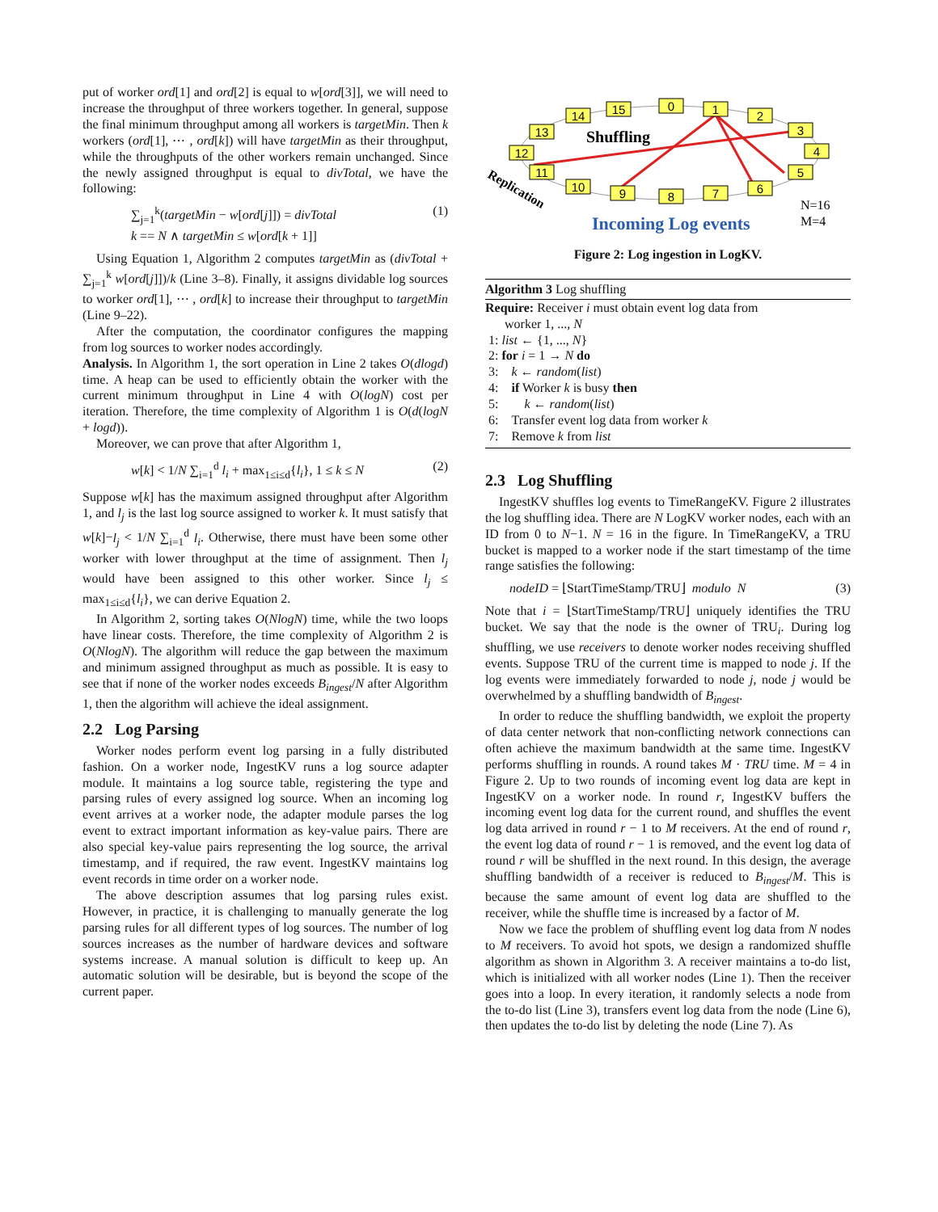put of worker ord[1] and ord[2] is equal to w[ord[3]], we will need to increase the throughput of three workers together. In general, suppose the final minimum throughput among all workers is targetMin. Then k workers (ord[1], ⋯ , ord[k]) will have targetMin as their throughput, while the throughputs of the other workers remain unchanged. Since the newly assigned throughput is equal to divTotal, we have the following:
∑<sub>j=1</sub><sup>k</sup>(targetMin − w[ord[j]]) = divTotal
k == N ∧ targetMin ≤ w[ord[k + 1]] (1)
Using Equation 1, Algorithm 2 computes targetMin as (divTotal + ∑<sub>j=1</sub><sup>k</sup> w[ord[j]])/k (Line 3–8). Finally, it assigns dividable log sources to worker ord[1], ⋯ , ord[k] to increase their throughput to targetMin (Line 9–22).
After the computation, the coordinator configures the mapping from log sources to worker nodes accordingly.
Analysis. In Algorithm 1, the sort operation in Line 2 takes O(dlogd) time. A heap can be used to efficiently obtain the worker with the current minimum throughput in Line 4 with O(logN) cost per iteration. Therefore, the time complexity of Algorithm 1 is O(d(logN + logd)).
Moreover, we can prove that after Algorithm 1,
w[k] < 1/N ∑<sub>i=1</sub><sup>d</sup> l<sub>i</sub> + max<sub>1≤i≤d</sub>{l<sub>i</sub>}, 1 ≤ k ≤ N (2)
Suppose w[k] has the maximum assigned throughput after Algorithm 1, and l<sub>j</sub> is the last log source assigned to worker k. It must satisfy that w[k]−l<sub>j</sub> < 1/N ∑<sub>i=1</sub><sup>d</sup> l<sub>i</sub>. Otherwise, there must have been some other worker with lower throughput at the time of assignment. Then l<sub>j</sub> would have been assigned to this other worker. Since l<sub>j</sub> ≤ max<sub>1≤i≤d</sub>{l<sub>i</sub>}, we can derive Equation 2.
In Algorithm 2, sorting takes O(NlogN) time, while the two loops have linear costs. Therefore, the time complexity of Algorithm 2 is O(NlogN). The algorithm will reduce the gap between the maximum and minimum assigned throughput as much as possible. It is easy to see that if none of the worker nodes exceeds B<sub>ingest</sub>/N after Algorithm 1, then the algorithm will achieve the ideal assignment.
2.2 Log Parsing
Worker nodes perform event log parsing in a fully distributed fashion. On a worker node, IngestKV runs a log source adapter module. It maintains a log source table, registering the type and parsing rules of every assigned log source. When an incoming log event arrives at a worker node, the adapter module parses the log event to extract important information as key-value pairs. There are also special key-value pairs representing the log source, the arrival timestamp, and if required, the raw event. IngestKV maintains log event records in time order on a worker node.
The above description assumes that log parsing rules exist. However, in practice, it is challenging to manually generate the log parsing rules for all different types of log sources. The number of log sources increases as the number of hardware devices and software systems increase. A manual solution is difficult to keep up. An automatic solution will be desirable, but is beyond the scope of the current paper.
14
15
0
1
2
3
4
5
6
7
8
9
10
11
12
13
Shuffling
Replication
Incoming Log events
N=16
M=4
Figure 2: Log ingestion in LogKV.
Algorithm 3 Log shuffling
Require: Receiver i must obtain event log data from
worker 1, ..., N
1: list ← {1, ..., N}
2: for i = 1 → N do
3: k ← random(list)
4: if Worker k is busy then
5: k ← random(list)
6: Transfer event log data from worker k
7: Remove k from list
2.3 Log Shuffling
IngestKV shuffles log events to TimeRangeKV. Figure 2 illustrates the log shuffling idea. There are N LogKV worker nodes, each with an ID from 0 to N−1. N = 16 in the figure. In TimeRangeKV, a TRU bucket is mapped to a worker node if the start timestamp of the time range satisfies the following:
nodeID = ⌊StartTimeStamp/TRU⌋ modulo N (3)
Note that i = ⌊StartTimeStamp/TRU⌋ uniquely identifies the TRU bucket. We say that the node is the owner of TRU<sub>i</sub>. During log shuffling, we use receivers to denote worker nodes receiving shuffled events. Suppose TRU of the current time is mapped to node j. If the log events were immediately forwarded to node j, node j would be overwhelmed by a shuffling bandwidth of B<sub>ingest</sub>.
In order to reduce the shuffling bandwidth, we exploit the property of data center network that non-conflicting network connections can often achieve the maximum bandwidth at the same time. IngestKV performs shuffling in rounds. A round takes M · TRU time. M = 4 in Figure 2. Up to two rounds of incoming event log data are kept in IngestKV on a worker node. In round r, IngestKV buffers the incoming event log data for the current round, and shuffles the event log data arrived in round r − 1 to M receivers. At the end of round r, the event log data of round r − 1 is removed, and the event log data of round r will be shuffled in the next round. In this design, the average shuffling bandwidth of a receiver is reduced to B<sub>ingest</sub>/M. This is because the same amount of event log data are shuffled to the receiver, while the shuffle time is increased by a factor of M.
Now we face the problem of shuffling event log data from N nodes to M receivers. To avoid hot spots, we design a randomized shuffle algorithm as shown in Algorithm 3. A receiver maintains a to-do list, which is initialized with all worker nodes (Line 1). Then the receiver goes into a loop. In every iteration, it randomly selects a node from the to-do list (Line 3), transfers event log data from the node (Line 6), then updates the to-do list by deleting the node (Line 7). As